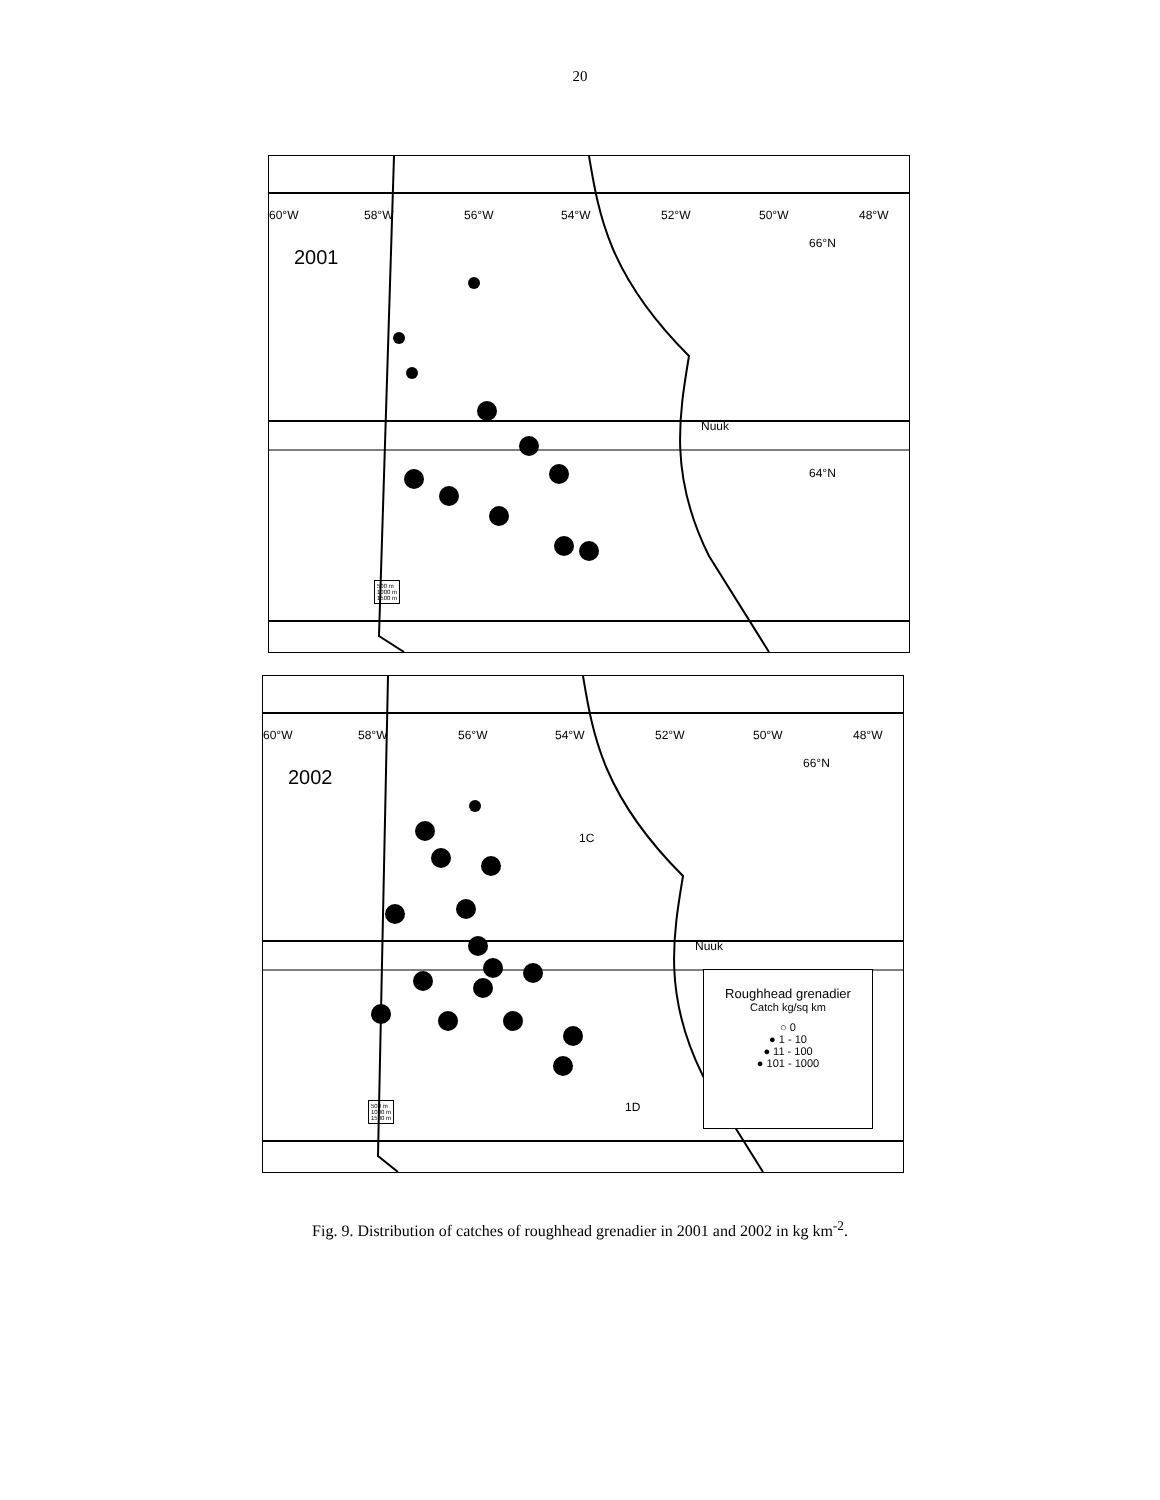20
60°W 58°W 56°W 54°W 52°W 50°W 48°W
66°N
64°N
2001
Nuuk
500 m
1000 m
1500 m
60°W 58°W 56°W 54°W 52°W 50°W 48°W
66°N
2002
1C
Nuuk
1D
Roughhead grenadier
Catch kg/sq km
○ 0
● 1 - 10
● 11 - 100
● 101 - 1000
500 m
1000 m
1500 m
Fig. 9. Distribution of catches of roughhead grenadier in 2001 and 2002 in kg km<sup>-2</sup>.